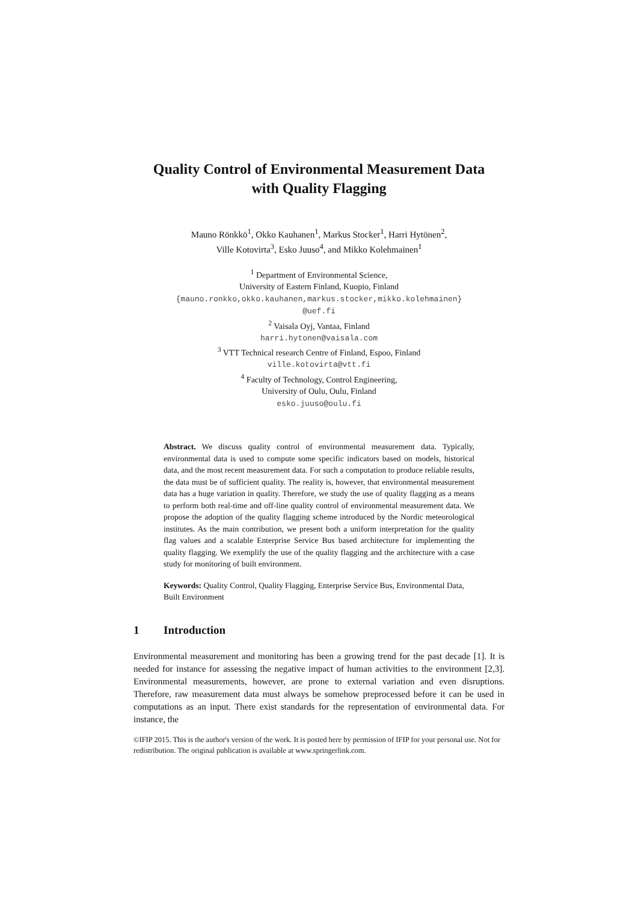Quality Control of Environmental Measurement Data
with Quality Flagging
Mauno Rönkkö<sup>1</sup>, Okko Kauhanen<sup>1</sup>, Markus Stocker<sup>1</sup>, Harri Hytönen<sup>2</sup>,
Ville Kotovirta<sup>3</sup>, Esko Juuso<sup>4</sup>, and Mikko Kolehmainen<sup>1</sup>
<sup>1</sup> Department of Environmental Science,
University of Eastern Finland, Kuopio, Finland
{mauno.ronkko,okko.kauhanen,markus.stocker,mikko.kolehmainen}
@uef.fi
<sup>2</sup> Vaisala Oyj, Vantaa, Finland
harri.hytonen@vaisala.com
<sup>3</sup> VTT Technical research Centre of Finland, Espoo, Finland
ville.kotovirta@vtt.fi
<sup>4</sup> Faculty of Technology, Control Engineering,
University of Oulu, Oulu, Finland
esko.juuso@oulu.fi
Abstract. We discuss quality control of environmental measurement data. Typically, environmental data is used to compute some specific indicators based on models, historical data, and the most recent measurement data. For such a computation to produce reliable results, the data must be of sufficient quality. The reality is, however, that environmental measurement data has a huge variation in quality. Therefore, we study the use of quality flagging as a means to perform both real-time and off-line quality control of environmental measurement data. We propose the adoption of the quality flagging scheme introduced by the Nordic meteorological institutes. As the main contribution, we present both a uniform interpretation for the quality flag values and a scalable Enterprise Service Bus based architecture for implementing the quality flagging. We exemplify the use of the quality flagging and the architecture with a case study for monitoring of built environment.
Keywords: Quality Control, Quality Flagging, Enterprise Service Bus, Environmental Data, Built Environment
1 Introduction
Environmental measurement and monitoring has been a growing trend for the past decade [1]. It is needed for instance for assessing the negative impact of human activities to the environment [2,3]. Environmental measurements, however, are prone to external variation and even disruptions. Therefore, raw measurement data must always be somehow preprocessed before it can be used in computations as an input. There exist standards for the representation of environmental data. For instance, the
©IFIP 2015. This is the author's version of the work. It is posted here by permission of IFIP for your personal use. Not for redistribution. The original publication is available at www.springerlink.com.